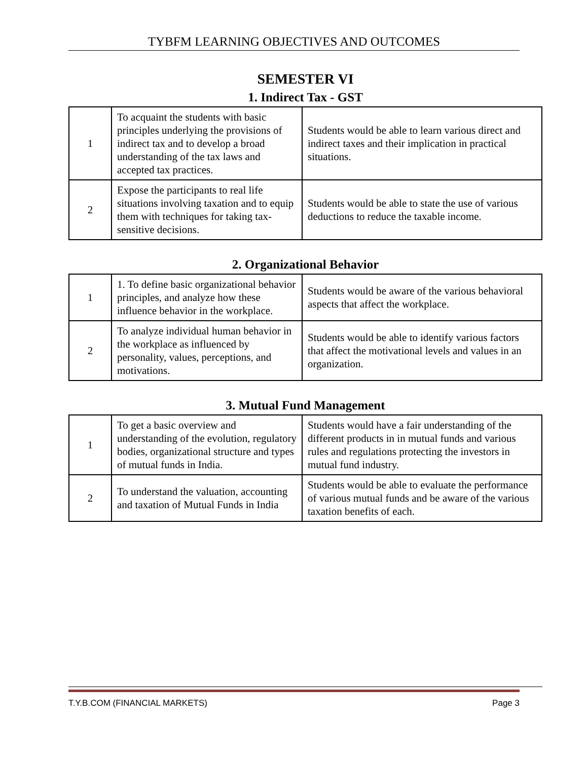TYBFM LEARNING OBJECTIVES AND OUTCOMES
SEMESTER VI
1. Indirect Tax - GST
| 1 | To acquaint the students with basic principles underlying the provisions of indirect tax and to develop a broad understanding of the tax laws and accepted tax practices. | Students would be able to learn various direct and indirect taxes and their implication in practical situations. |
| 2 | Expose the participants to real life situations involving taxation and to equip them with techniques for taking tax-sensitive decisions. | Students would be able to state the use of various deductions to reduce the taxable income. |
2. Organizational Behavior
| 1 | 1. To define basic organizational behavior principles, and analyze how these influence behavior in the workplace. | Students would be aware of the various behavioral aspects that affect the workplace. |
| 2 | To analyze individual human behavior in the workplace as influenced by personality, values, perceptions, and motivations. | Students would be able to identify various factors that affect the motivational levels and values in an organization. |
3. Mutual Fund Management
| 1 | To get a basic overview and understanding of the evolution, regulatory bodies, organizational structure and types of mutual funds in India. | Students would have a fair understanding of the different products in in mutual funds and various rules and regulations protecting the investors in mutual fund industry. |
| 2 | To understand the valuation, accounting and taxation of Mutual Funds in India | Students would be able to evaluate the performance of various mutual funds and be aware of the various taxation benefits of each. |
T.Y.B.COM (FINANCIAL MARKETS) Page 3